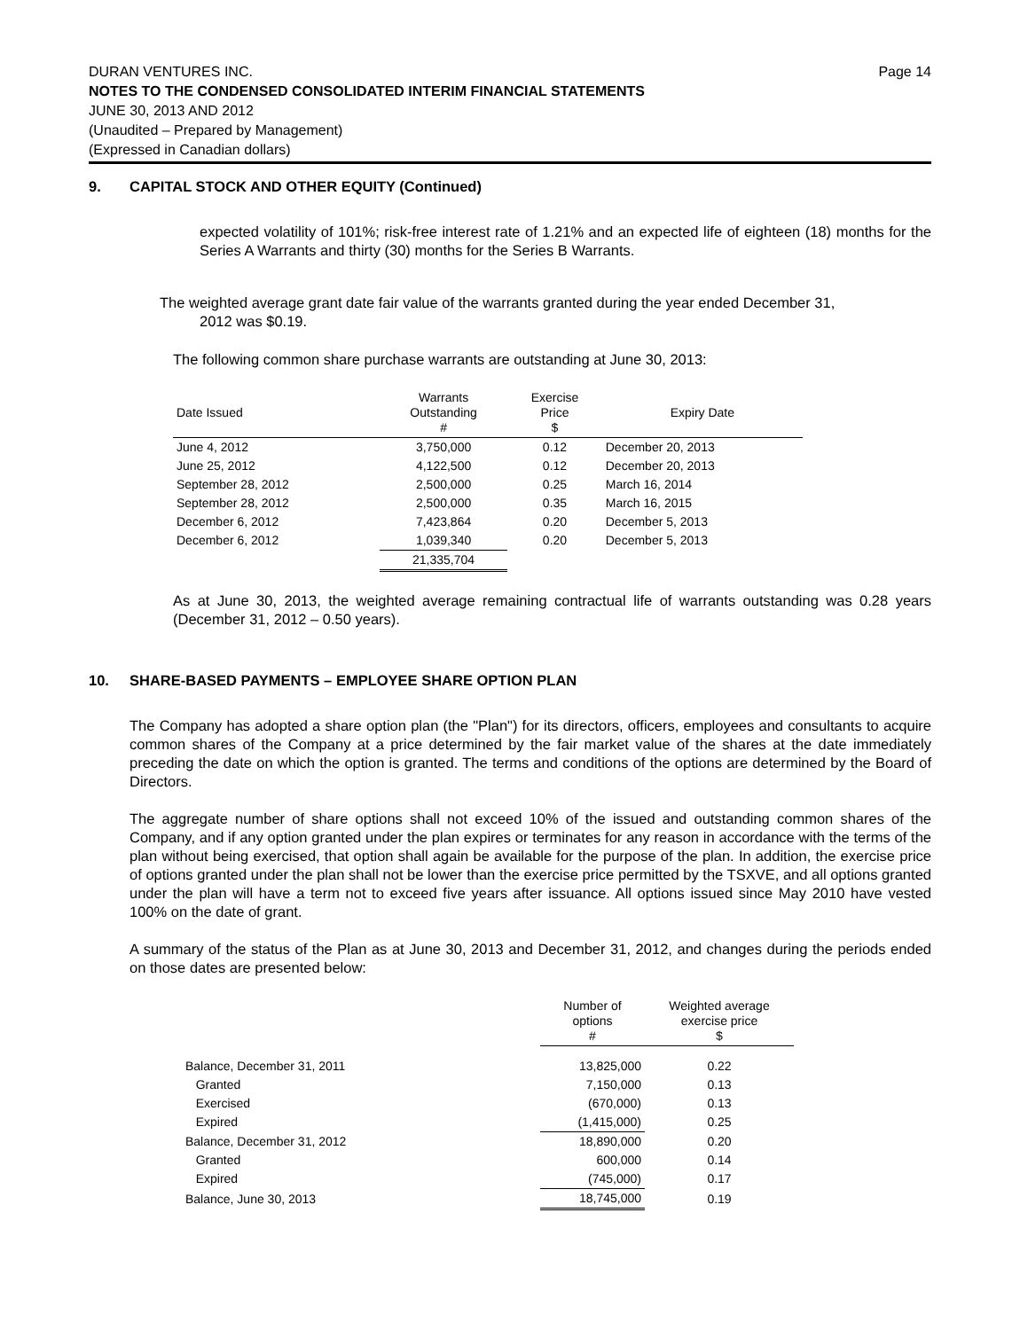Page 14 DURAN VENTURES INC.
NOTES TO THE CONDENSED CONSOLIDATED INTERIM FINANCIAL STATEMENTS
JUNE 30, 2013 AND 2012
(Unaudited – Prepared by Management)
(Expressed in Canadian dollars)
9. CAPITAL STOCK AND OTHER EQUITY (Continued)
expected volatility of 101%; risk-free interest rate of 1.21% and an expected life of eighteen (18) months for the Series A Warrants and thirty (30) months for the Series B Warrants.
The weighted average grant date fair value of the warrants granted during the year ended December 31,
2012 was $0.19.
The following common share purchase warrants are outstanding at June 30, 2013:
| Date Issued | Warrants Outstanding # | Exercise Price $ | Expiry Date |
| --- | --- | --- | --- |
| June 4, 2012 | 3,750,000 | 0.12 | December 20, 2013 |
| June 25, 2012 | 4,122,500 | 0.12 | December 20, 2013 |
| September 28, 2012 | 2,500,000 | 0.25 | March 16, 2014 |
| September 28, 2012 | 2,500,000 | 0.35 | March 16, 2015 |
| December 6, 2012 | 7,423,864 | 0.20 | December 5, 2013 |
| December 6, 2012 | 1,039,340 | 0.20 | December 5, 2013 |
| | 21,335,704 | | |
As at June 30, 2013, the weighted average remaining contractual life of warrants outstanding was 0.28 years (December 31, 2012 – 0.50 years).
10. SHARE-BASED PAYMENTS – EMPLOYEE SHARE OPTION PLAN
The Company has adopted a share option plan (the "Plan") for its directors, officers, employees and consultants to acquire common shares of the Company at a price determined by the fair market value of the shares at the date immediately preceding the date on which the option is granted. The terms and conditions of the options are determined by the Board of Directors.
The aggregate number of share options shall not exceed 10% of the issued and outstanding common shares of the Company, and if any option granted under the plan expires or terminates for any reason in accordance with the terms of the plan without being exercised, that option shall again be available for the purpose of the plan. In addition, the exercise price of options granted under the plan shall not be lower than the exercise price permitted by the TSXVE, and all options granted under the plan will have a term not to exceed five years after issuance. All options issued since May 2010 have vested 100% on the date of grant.
A summary of the status of the Plan as at June 30, 2013 and December 31, 2012, and changes during the periods ended on those dates are presented below:
| | Number of options # | Weighted average exercise price $ |
| --- | --- | --- |
| Balance, December 31, 2011 | 13,825,000 | 0.22 |
| Granted | 7,150,000 | 0.13 |
| Exercised | (670,000) | 0.13 |
| Expired | (1,415,000) | 0.25 |
| Balance, December 31, 2012 | 18,890,000 | 0.20 |
| Granted | 600,000 | 0.14 |
| Expired | (745,000) | 0.17 |
| Balance, June 30, 2013 | 18,745,000 | 0.19 |